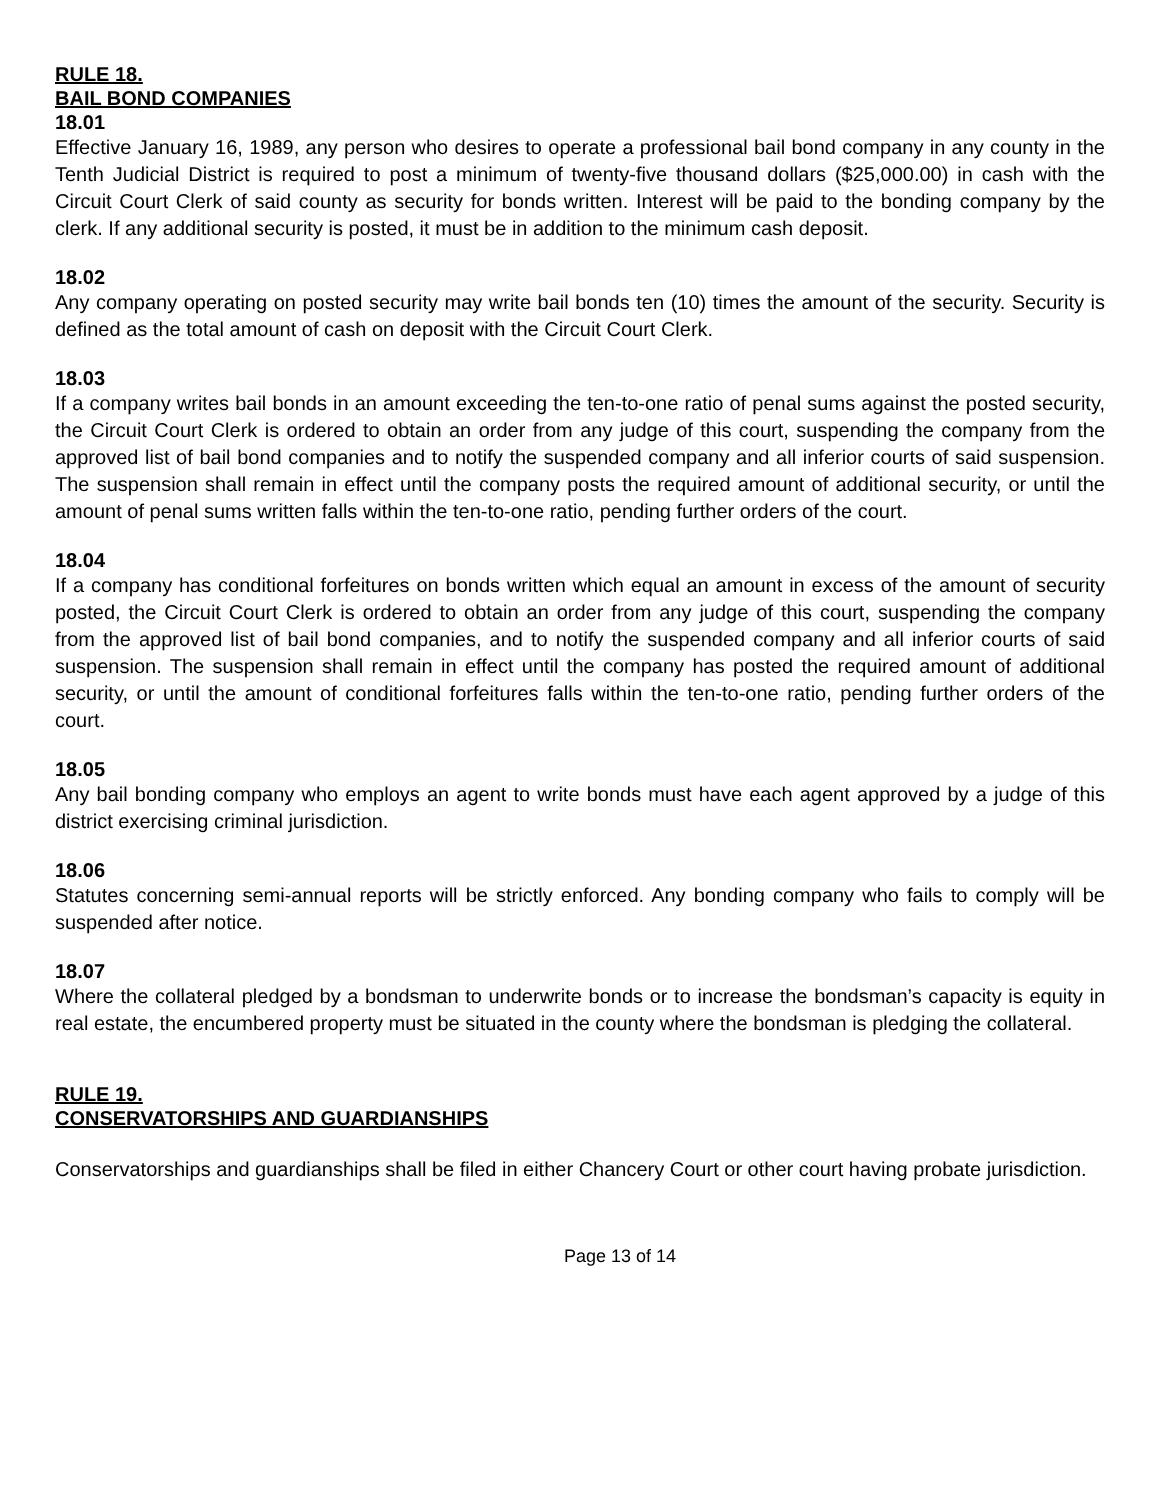RULE 18.
BAIL BOND COMPANIES
18.01
Effective January 16, 1989, any person who desires to operate a professional bail bond company in any county in the Tenth Judicial District is required to post a minimum of twenty-five thousand dollars ($25,000.00) in cash with the Circuit Court Clerk of said county as security for bonds written. Interest will be paid to the bonding company by the clerk. If any additional security is posted, it must be in addition to the minimum cash deposit.
18.02
Any company operating on posted security may write bail bonds ten (10) times the amount of the security. Security is defined as the total amount of cash on deposit with the Circuit Court Clerk.
18.03
If a company writes bail bonds in an amount exceeding the ten-to-one ratio of penal sums against the posted security, the Circuit Court Clerk is ordered to obtain an order from any judge of this court, suspending the company from the approved list of bail bond companies and to notify the suspended company and all inferior courts of said suspension. The suspension shall remain in effect until the company posts the required amount of additional security, or until the amount of penal sums written falls within the ten-to-one ratio, pending further orders of the court.
18.04
If a company has conditional forfeitures on bonds written which equal an amount in excess of the amount of security posted, the Circuit Court Clerk is ordered to obtain an order from any judge of this court, suspending the company from the approved list of bail bond companies, and to notify the suspended company and all inferior courts of said suspension. The suspension shall remain in effect until the company has posted the required amount of additional security, or until the amount of conditional forfeitures falls within the ten-to-one ratio, pending further orders of the court.
18.05
Any bail bonding company who employs an agent to write bonds must have each agent approved by a judge of this district exercising criminal jurisdiction.
18.06
Statutes concerning semi-annual reports will be strictly enforced. Any bonding company who fails to comply will be suspended after notice.
18.07
Where the collateral pledged by a bondsman to underwrite bonds or to increase the bondsman’s capacity is equity in real estate, the encumbered property must be situated in the county where the bondsman is pledging the collateral.
RULE 19.
CONSERVATORSHIPS AND GUARDIANSHIPS
Conservatorships and guardianships shall be filed in either Chancery Court or other court having probate jurisdiction.
Page 13 of 14